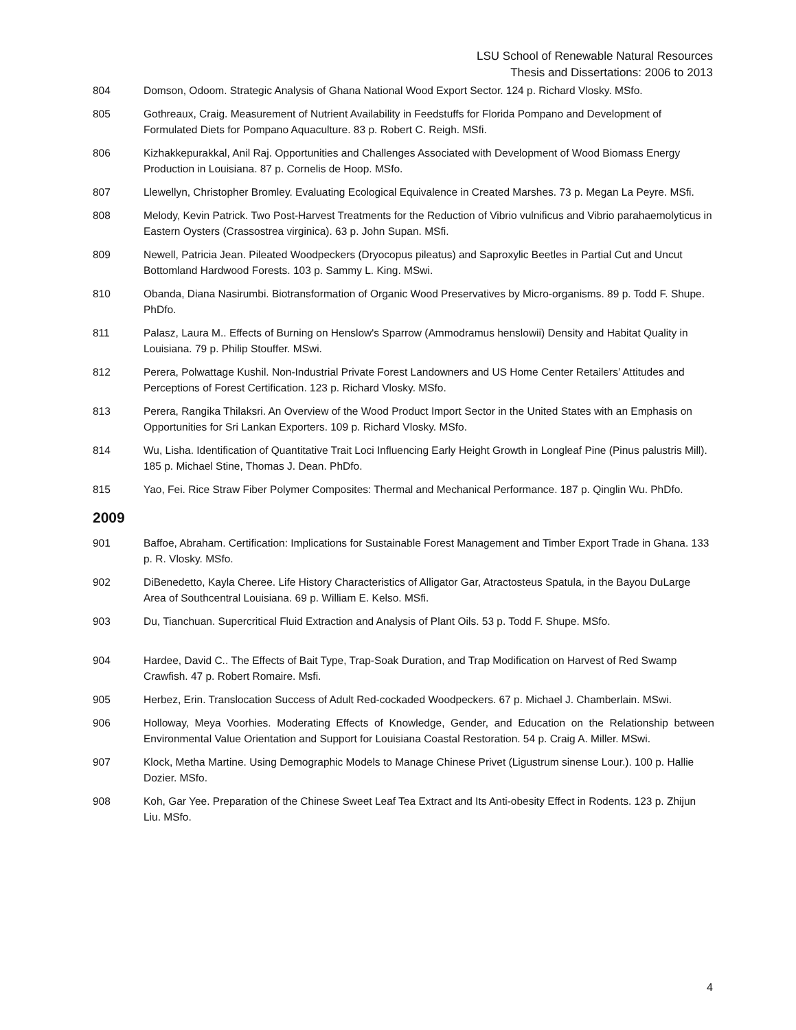LSU School of Renewable Natural Resources
Thesis and Dissertations: 2006 to 2013
804 Domson, Odoom. Strategic Analysis of Ghana National Wood Export Sector. 124 p. Richard Vlosky. MSfo.
805 Gothreaux, Craig. Measurement of Nutrient Availability in Feedstuffs for Florida Pompano and Development of Formulated Diets for Pompano Aquaculture. 83 p. Robert C. Reigh. MSfi.
806 Kizhakkepurakkal, Anil Raj. Opportunities and Challenges Associated with Development of Wood Biomass Energy Production in Louisiana. 87 p. Cornelis de Hoop. MSfo.
807 Llewellyn, Christopher Bromley. Evaluating Ecological Equivalence in Created Marshes. 73 p. Megan La Peyre. MSfi.
808 Melody, Kevin Patrick. Two Post-Harvest Treatments for the Reduction of Vibrio vulnificus and Vibrio parahaemolyticus in Eastern Oysters (Crassostrea virginica). 63 p. John Supan. MSfi.
809 Newell, Patricia Jean. Pileated Woodpeckers (Dryocopus pileatus) and Saproxylic Beetles in Partial Cut and Uncut Bottomland Hardwood Forests. 103 p. Sammy L. King. MSwi.
810 Obanda, Diana Nasirumbi. Biotransformation of Organic Wood Preservatives by Micro-organisms. 89 p. Todd F. Shupe. PhDfo.
811 Palasz, Laura M.. Effects of Burning on Henslow's Sparrow (Ammodramus henslowii) Density and Habitat Quality in Louisiana. 79 p. Philip Stouffer. MSwi.
812 Perera, Polwattage Kushil. Non-Industrial Private Forest Landowners and US Home Center Retailers’ Attitudes and Perceptions of Forest Certification. 123 p. Richard Vlosky. MSfo.
813 Perera, Rangika Thilaksri. An Overview of the Wood Product Import Sector in the United States with an Emphasis on Opportunities for Sri Lankan Exporters. 109 p. Richard Vlosky. MSfo.
814 Wu, Lisha. Identification of Quantitative Trait Loci Influencing Early Height Growth in Longleaf Pine (Pinus palustris Mill). 185 p. Michael Stine, Thomas J. Dean. PhDfo.
815 Yao, Fei. Rice Straw Fiber Polymer Composites: Thermal and Mechanical Performance. 187 p. Qinglin Wu. PhDfo.
2009
901 Baffoe, Abraham. Certification: Implications for Sustainable Forest Management and Timber Export Trade in Ghana. 133 p. R. Vlosky. MSfo.
902 DiBenedetto, Kayla Cheree. Life History Characteristics of Alligator Gar, Atractosteus Spatula, in the Bayou DuLarge Area of Southcentral Louisiana. 69 p. William E. Kelso. MSfi.
903 Du, Tianchuan. Supercritical Fluid Extraction and Analysis of Plant Oils. 53 p. Todd F. Shupe. MSfo.
904 Hardee, David C.. The Effects of Bait Type, Trap-Soak Duration, and Trap Modification on Harvest of Red Swamp Crawfish. 47 p. Robert Romaire. Msfi.
905 Herbez, Erin. Translocation Success of Adult Red-cockaded Woodpeckers. 67 p. Michael J. Chamberlain. MSwi.
906 Holloway, Meya Voorhies. Moderating Effects of Knowledge, Gender, and Education on the Relationship between Environmental Value Orientation and Support for Louisiana Coastal Restoration. 54 p. Craig A. Miller. MSwi.
907 Klock, Metha Martine. Using Demographic Models to Manage Chinese Privet (Ligustrum sinense Lour.). 100 p. Hallie Dozier. MSfo.
908 Koh, Gar Yee. Preparation of the Chinese Sweet Leaf Tea Extract and Its Anti-obesity Effect in Rodents. 123 p. Zhijun Liu. MSfo.
4